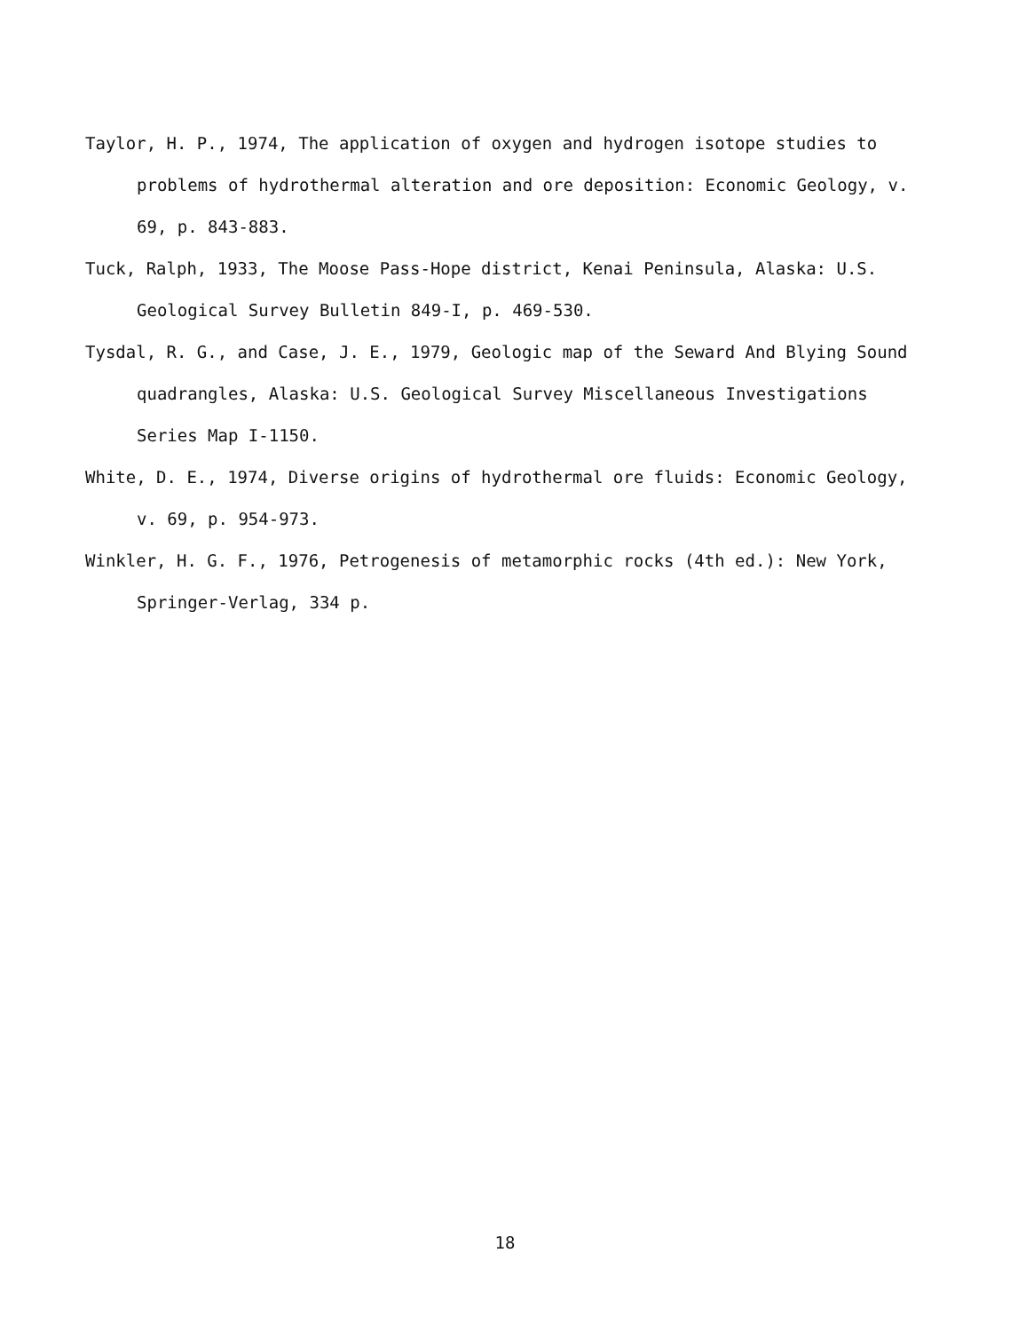Taylor, H. P., 1974, The application of oxygen and hydrogen isotope studies to problems of hydrothermal alteration and ore deposition: Economic Geology, v. 69, p. 843-883.
Tuck, Ralph, 1933, The Moose Pass-Hope district, Kenai Peninsula, Alaska: U.S. Geological Survey Bulletin 849-I, p. 469-530.
Tysdal, R. G., and Case, J. E., 1979, Geologic map of the Seward And Blying Sound quadrangles, Alaska: U.S. Geological Survey Miscellaneous Investigations Series Map I-1150.
White, D. E., 1974, Diverse origins of hydrothermal ore fluids: Economic Geology, v. 69, p. 954-973.
Winkler, H. G. F., 1976, Petrogenesis of metamorphic rocks (4th ed.): New York, Springer-Verlag, 334 p.
18